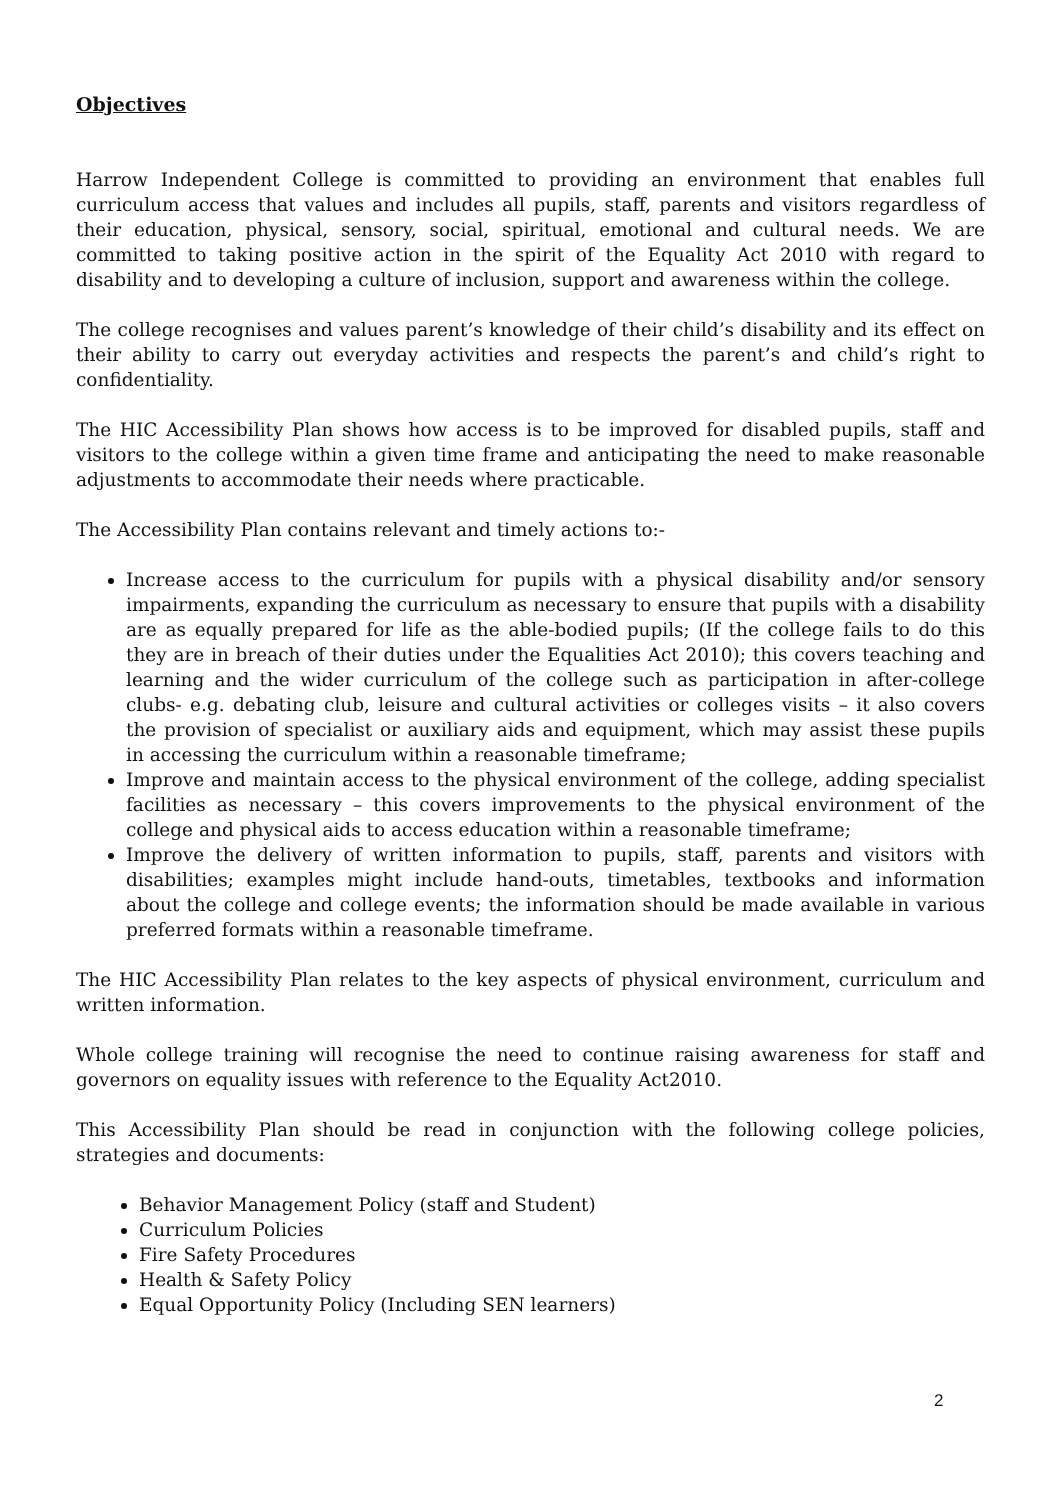Objectives
Harrow Independent College is committed to providing an environment that enables full curriculum access that values and includes all pupils, staff, parents and visitors regardless of their education, physical, sensory, social, spiritual, emotional and cultural needs. We are committed to taking positive action in the spirit of the Equality Act 2010 with regard to disability and to developing a culture of inclusion, support and awareness within the college.
The college recognises and values parent’s knowledge of their child’s disability and its effect on their ability to carry out everyday activities and respects the parent’s and child’s right to confidentiality.
The HIC Accessibility Plan shows how access is to be improved for disabled pupils, staff and visitors to the college within a given time frame and anticipating the need to make reasonable adjustments to accommodate their needs where practicable.
The Accessibility Plan contains relevant and timely actions to:-
Increase access to the curriculum for pupils with a physical disability and/or sensory impairments, expanding the curriculum as necessary to ensure that pupils with a disability are as equally prepared for life as the able-bodied pupils; (If the college fails to do this they are in breach of their duties under the Equalities Act 2010); this covers teaching and learning and the wider curriculum of the college such as participation in after-college clubs- e.g. debating club, leisure and cultural activities or colleges visits – it also covers the provision of specialist or auxiliary aids and equipment, which may assist these pupils in accessing the curriculum within a reasonable timeframe;
Improve and maintain access to the physical environment of the college, adding specialist facilities as necessary – this covers improvements to the physical environment of the college and physical aids to access education within a reasonable timeframe;
Improve the delivery of written information to pupils, staff, parents and visitors with disabilities; examples might include hand-outs, timetables, textbooks and information about the college and college events; the information should be made available in various preferred formats within a reasonable timeframe.
The HIC Accessibility Plan relates to the key aspects of physical environment, curriculum and written information.
Whole college training will recognise the need to continue raising awareness for staff and governors on equality issues with reference to the Equality Act2010.
This Accessibility Plan should be read in conjunction with the following college policies, strategies and documents:
Behavior Management Policy (staff and Student)
Curriculum Policies
Fire Safety Procedures
Health & Safety Policy
Equal Opportunity Policy (Including SEN learners)
2